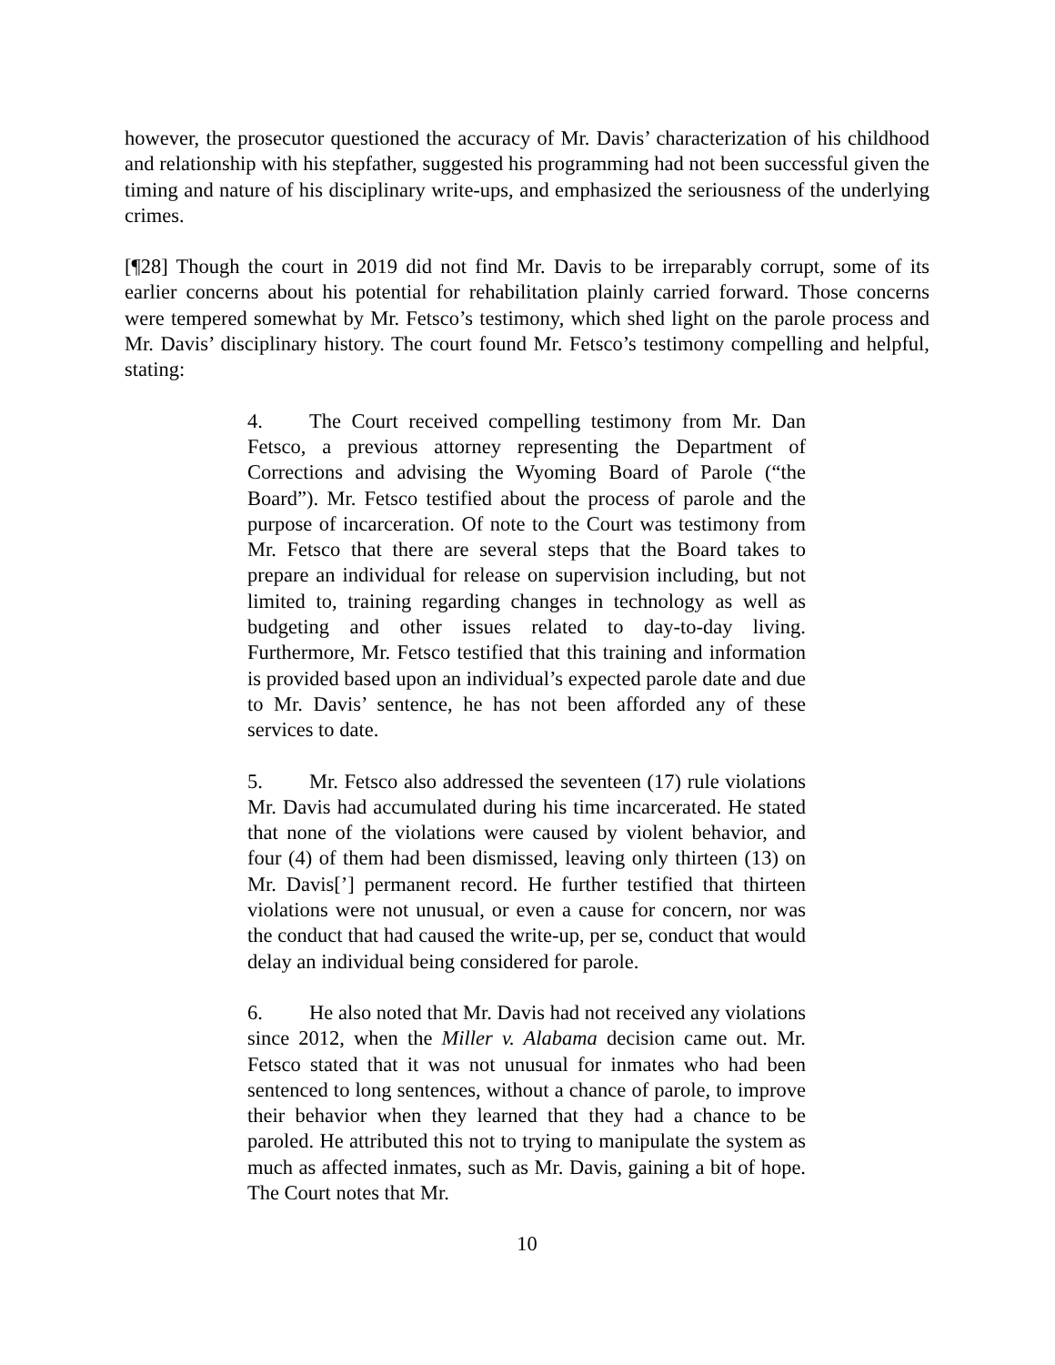however, the prosecutor questioned the accuracy of Mr. Davis’ characterization of his childhood and relationship with his stepfather, suggested his programming had not been successful given the timing and nature of his disciplinary write-ups, and emphasized the seriousness of the underlying crimes.
[¶28] Though the court in 2019 did not find Mr. Davis to be irreparably corrupt, some of its earlier concerns about his potential for rehabilitation plainly carried forward. Those concerns were tempered somewhat by Mr. Fetsco’s testimony, which shed light on the parole process and Mr. Davis’ disciplinary history. The court found Mr. Fetsco’s testimony compelling and helpful, stating:
4. The Court received compelling testimony from Mr. Dan Fetsco, a previous attorney representing the Department of Corrections and advising the Wyoming Board of Parole (“the Board”). Mr. Fetsco testified about the process of parole and the purpose of incarceration. Of note to the Court was testimony from Mr. Fetsco that there are several steps that the Board takes to prepare an individual for release on supervision including, but not limited to, training regarding changes in technology as well as budgeting and other issues related to day-to-day living. Furthermore, Mr. Fetsco testified that this training and information is provided based upon an individual’s expected parole date and due to Mr. Davis’ sentence, he has not been afforded any of these services to date.
5. Mr. Fetsco also addressed the seventeen (17) rule violations Mr. Davis had accumulated during his time incarcerated. He stated that none of the violations were caused by violent behavior, and four (4) of them had been dismissed, leaving only thirteen (13) on Mr. Davis[’] permanent record. He further testified that thirteen violations were not unusual, or even a cause for concern, nor was the conduct that had caused the write-up, per se, conduct that would delay an individual being considered for parole.
6. He also noted that Mr. Davis had not received any violations since 2012, when the Miller v. Alabama decision came out. Mr. Fetsco stated that it was not unusual for inmates who had been sentenced to long sentences, without a chance of parole, to improve their behavior when they learned that they had a chance to be paroled. He attributed this not to trying to manipulate the system as much as affected inmates, such as Mr. Davis, gaining a bit of hope. The Court notes that Mr.
10